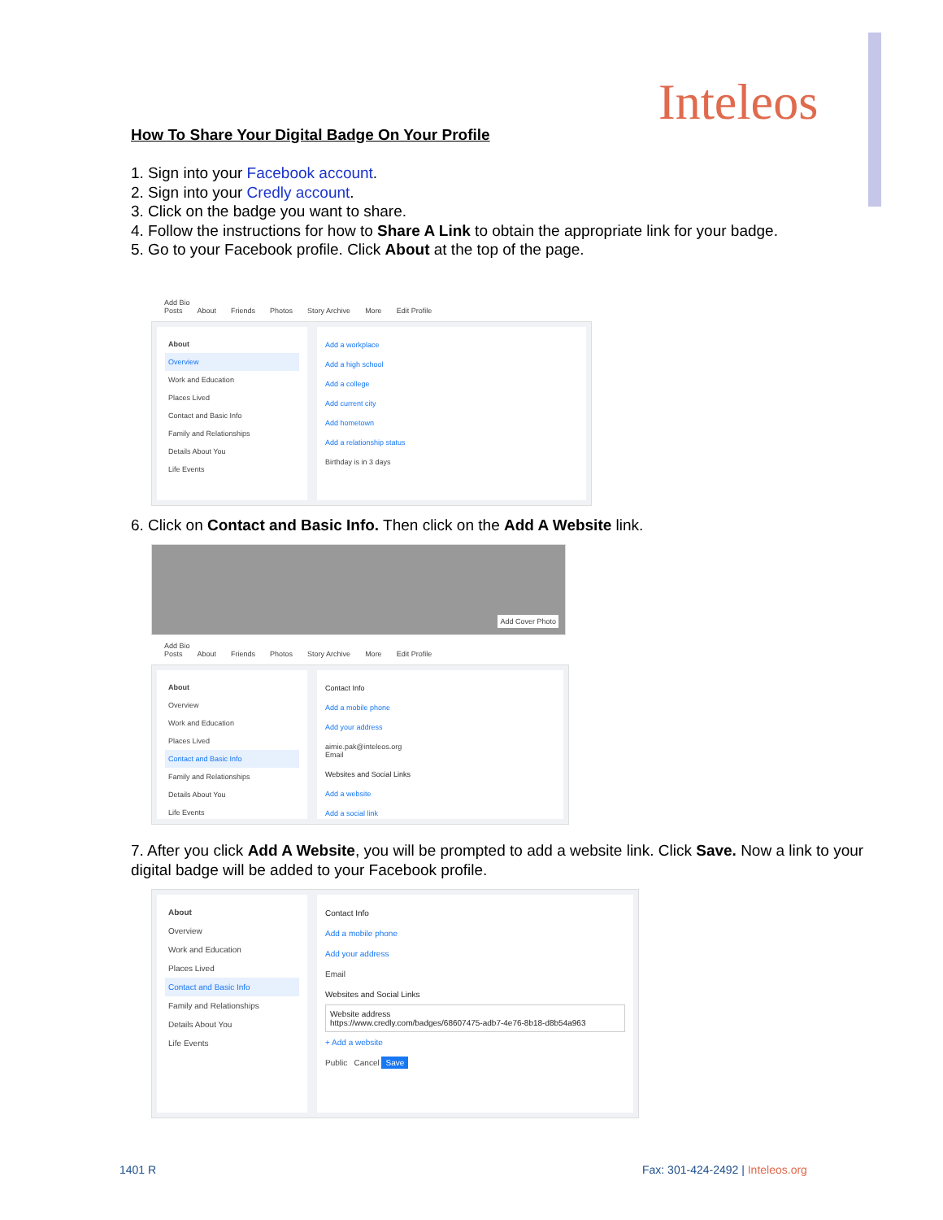Inteleos
How To Share Your Digital Badge On Your Profile
1. Sign into your Facebook account.
2. Sign into your Credly account.
3. Click on the badge you want to share.
4. Follow the instructions for how to Share A Link to obtain the appropriate link for your badge.
5. Go to your Facebook profile. Click About at the top of the page.
Add Bio
Posts About Friends Photos Story Archive More Edit Profile
About
Overview
Work and Education
Places Lived
Contact and Basic Info
Family and Relationships
Details About You
Life Events
Add a workplace
Add a high school
Add a college
Add current city
Add hometown
Add a relationship status
Birthday is in 3 days
6. Click on Contact and Basic Info. Then click on the Add A Website link.
Add Cover Photo
Add Bio
Posts About Friends Photos Story Archive More Edit Profile
About
Overview
Work and Education
Places Lived
Contact and Basic Info
Family and Relationships
Details About You
Life Events
Contact Info
Add a mobile phone
Add your address
aimie.pak@inteleos.org
Email
Websites and Social Links
Add a website
Add a social link
7. After you click Add A Website, you will be prompted to add a website link. Click Save. Now a link to your digital badge will be added to your Facebook profile.
About
Overview
Work and Education
Places Lived
Contact and Basic Info
Family and Relationships
Details About You
Life Events
Contact Info
Add a mobile phone
Add your address
Email
Websites and Social Links
Website address
https://www.credly.com/badges/68607475-adb7-4e76-8b18-d8b54a963
+ Add a website
Public Cancel Save
1401 R
Fax: 301-424-2492 | Inteleos.org